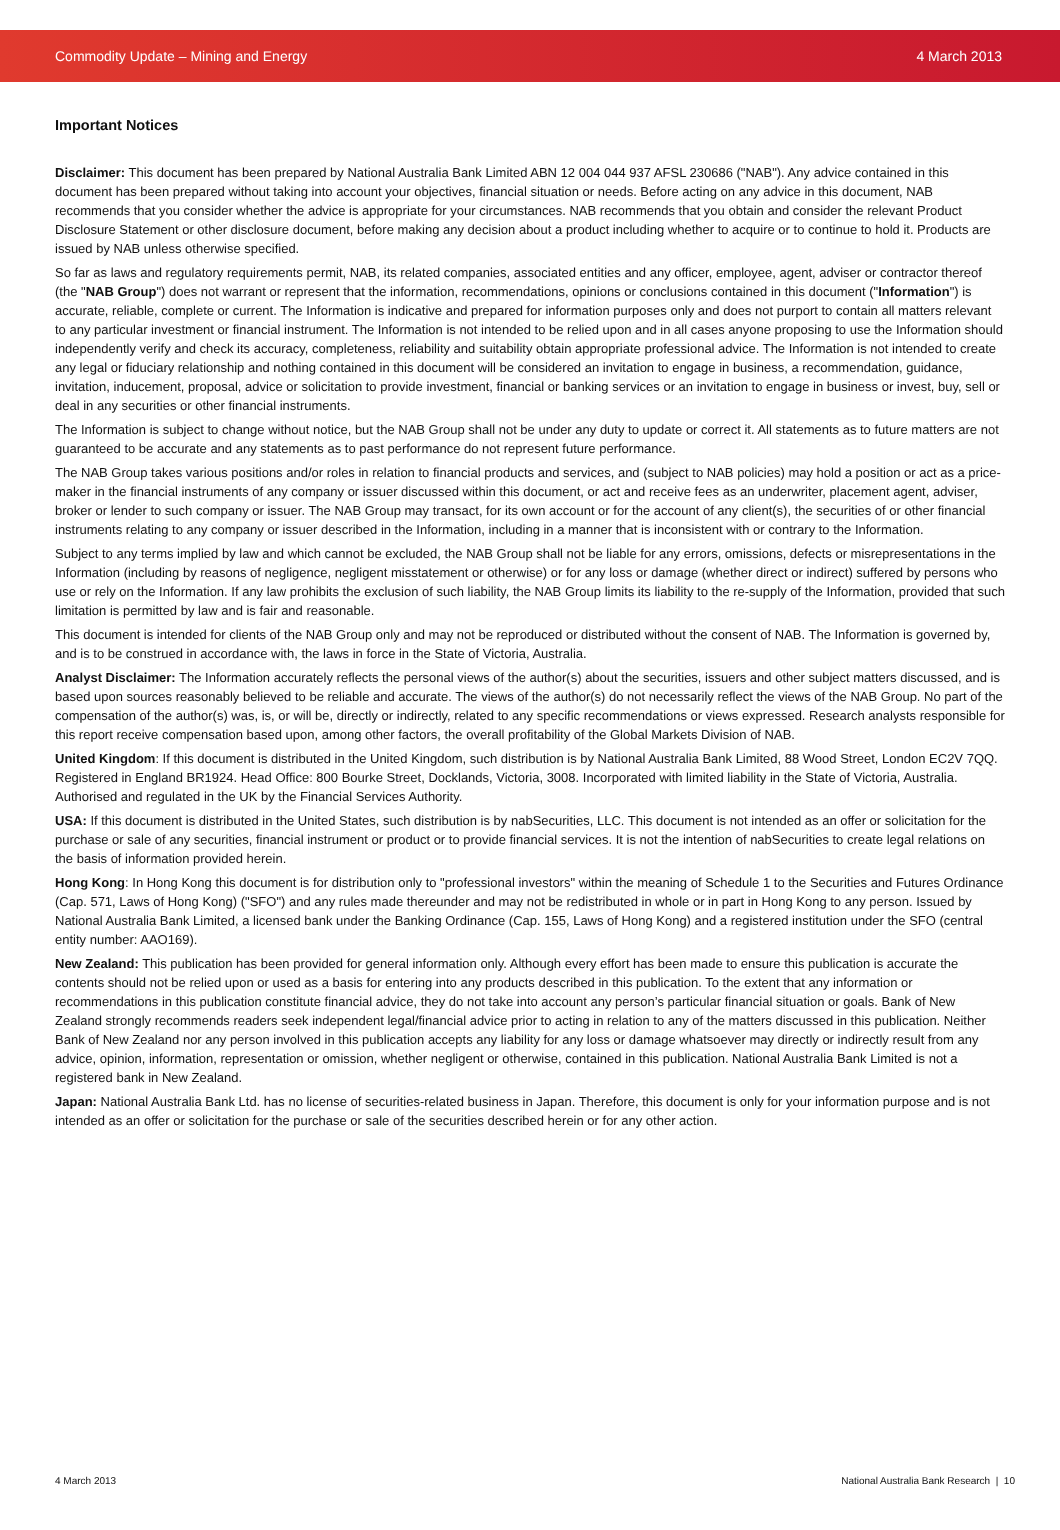Commodity Update – Mining and Energy 4 March 2013
Important Notices
Disclaimer: This document has been prepared by National Australia Bank Limited ABN 12 004 044 937 AFSL 230686 ("NAB"). Any advice contained in this document has been prepared without taking into account your objectives, financial situation or needs. Before acting on any advice in this document, NAB recommends that you consider whether the advice is appropriate for your circumstances. NAB recommends that you obtain and consider the relevant Product Disclosure Statement or other disclosure document, before making any decision about a product including whether to acquire or to continue to hold it. Products are issued by NAB unless otherwise specified.
So far as laws and regulatory requirements permit, NAB, its related companies, associated entities and any officer, employee, agent, adviser or contractor thereof (the "NAB Group") does not warrant or represent that the information, recommendations, opinions or conclusions contained in this document ("Information") is accurate, reliable, complete or current. The Information is indicative and prepared for information purposes only and does not purport to contain all matters relevant to any particular investment or financial instrument. The Information is not intended to be relied upon and in all cases anyone proposing to use the Information should independently verify and check its accuracy, completeness, reliability and suitability obtain appropriate professional advice. The Information is not intended to create any legal or fiduciary relationship and nothing contained in this document will be considered an invitation to engage in business, a recommendation, guidance, invitation, inducement, proposal, advice or solicitation to provide investment, financial or banking services or an invitation to engage in business or invest, buy, sell or deal in any securities or other financial instruments.
The Information is subject to change without notice, but the NAB Group shall not be under any duty to update or correct it. All statements as to future matters are not guaranteed to be accurate and any statements as to past performance do not represent future performance.
The NAB Group takes various positions and/or roles in relation to financial products and services, and (subject to NAB policies) may hold a position or act as a price-maker in the financial instruments of any company or issuer discussed within this document, or act and receive fees as an underwriter, placement agent, adviser, broker or lender to such company or issuer. The NAB Group may transact, for its own account or for the account of any client(s), the securities of or other financial instruments relating to any company or issuer described in the Information, including in a manner that is inconsistent with or contrary to the Information.
Subject to any terms implied by law and which cannot be excluded, the NAB Group shall not be liable for any errors, omissions, defects or misrepresentations in the Information (including by reasons of negligence, negligent misstatement or otherwise) or for any loss or damage (whether direct or indirect) suffered by persons who use or rely on the Information. If any law prohibits the exclusion of such liability, the NAB Group limits its liability to the re-supply of the Information, provided that such limitation is permitted by law and is fair and reasonable.
This document is intended for clients of the NAB Group only and may not be reproduced or distributed without the consent of NAB. The Information is governed by, and is to be construed in accordance with, the laws in force in the State of Victoria, Australia.
Analyst Disclaimer: The Information accurately reflects the personal views of the author(s) about the securities, issuers and other subject matters discussed, and is based upon sources reasonably believed to be reliable and accurate. The views of the author(s) do not necessarily reflect the views of the NAB Group. No part of the compensation of the author(s) was, is, or will be, directly or indirectly, related to any specific recommendations or views expressed. Research analysts responsible for this report receive compensation based upon, among other factors, the overall profitability of the Global Markets Division of NAB.
United Kingdom: If this document is distributed in the United Kingdom, such distribution is by National Australia Bank Limited, 88 Wood Street, London EC2V 7QQ. Registered in England BR1924. Head Office: 800 Bourke Street, Docklands, Victoria, 3008. Incorporated with limited liability in the State of Victoria, Australia. Authorised and regulated in the UK by the Financial Services Authority.
USA: If this document is distributed in the United States, such distribution is by nabSecurities, LLC. This document is not intended as an offer or solicitation for the purchase or sale of any securities, financial instrument or product or to provide financial services. It is not the intention of nabSecurities to create legal relations on the basis of information provided herein.
Hong Kong: In Hong Kong this document is for distribution only to "professional investors" within the meaning of Schedule 1 to the Securities and Futures Ordinance (Cap. 571, Laws of Hong Kong) ("SFO") and any rules made thereunder and may not be redistributed in whole or in part in Hong Kong to any person. Issued by National Australia Bank Limited, a licensed bank under the Banking Ordinance (Cap. 155, Laws of Hong Kong) and a registered institution under the SFO (central entity number: AAO169).
New Zealand: This publication has been provided for general information only. Although every effort has been made to ensure this publication is accurate the contents should not be relied upon or used as a basis for entering into any products described in this publication. To the extent that any information or recommendations in this publication constitute financial advice, they do not take into account any person’s particular financial situation or goals. Bank of New Zealand strongly recommends readers seek independent legal/financial advice prior to acting in relation to any of the matters discussed in this publication. Neither Bank of New Zealand nor any person involved in this publication accepts any liability for any loss or damage whatsoever may directly or indirectly result from any advice, opinion, information, representation or omission, whether negligent or otherwise, contained in this publication. National Australia Bank Limited is not a registered bank in New Zealand.
Japan: National Australia Bank Ltd. has no license of securities-related business in Japan. Therefore, this document is only for your information purpose and is not intended as an offer or solicitation for the purchase or sale of the securities described herein or for any other action.
4 March 2013 National Australia Bank Research | 10